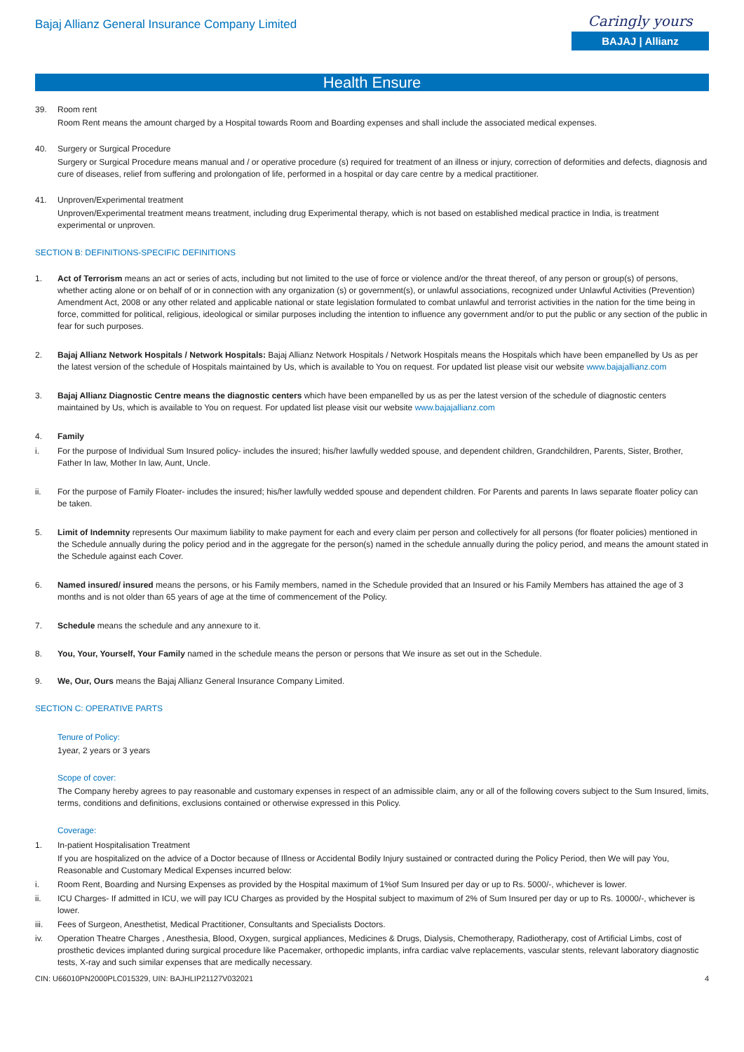Bajaj Allianz General Insurance Company Limited
Caringly yours
BAJAJ | Allianz
Health Ensure
39. Room rent
Room Rent means the amount charged by a Hospital towards Room and Boarding expenses and shall include the associated medical expenses.
40. Surgery or Surgical Procedure
Surgery or Surgical Procedure means manual and / or operative procedure (s) required for treatment of an illness or injury, correction of deformities and defects, diagnosis and cure of diseases, relief from suffering and prolongation of life, performed in a hospital or day care centre by a medical practitioner.
41. Unproven/Experimental treatment
Unproven/Experimental treatment means treatment, including drug Experimental therapy, which is not based on established medical practice in India, is treatment experimental or unproven.
SECTION B: DEFINITIONS-SPECIFIC DEFINITIONS
1. Act of Terrorism means an act or series of acts, including but not limited to the use of force or violence and/or the threat thereof, of any person or group(s) of persons, whether acting alone or on behalf of or in connection with any organization (s) or government(s), or unlawful associations, recognized under Unlawful Activities (Prevention) Amendment Act, 2008 or any other related and applicable national or state legislation formulated to combat unlawful and terrorist activities in the nation for the time being in force, committed for political, religious, ideological or similar purposes including the intention to influence any government and/or to put the public or any section of the public in fear for such purposes.
2. Bajaj Allianz Network Hospitals / Network Hospitals: Bajaj Allianz Network Hospitals / Network Hospitals means the Hospitals which have been empanelled by Us as per the latest version of the schedule of Hospitals maintained by Us, which is available to You on request. For updated list please visit our website www.bajajallianz.com
3. Bajaj Allianz Diagnostic Centre means the diagnostic centers which have been empanelled by us as per the latest version of the schedule of diagnostic centers maintained by Us, which is available to You on request. For updated list please visit our website www.bajajallianz.com
4. Family
i. For the purpose of Individual Sum Insured policy- includes the insured; his/her lawfully wedded spouse, and dependent children, Grandchildren, Parents, Sister, Brother, Father In law, Mother In law, Aunt, Uncle.
ii. For the purpose of Family Floater- includes the insured; his/her lawfully wedded spouse and dependent children. For Parents and parents In laws separate floater policy can be taken.
5. Limit of Indemnity represents Our maximum liability to make payment for each and every claim per person and collectively for all persons (for floater policies) mentioned in the Schedule annually during the policy period and in the aggregate for the person(s) named in the schedule annually during the policy period, and means the amount stated in the Schedule against each Cover.
6. Named insured/ insured means the persons, or his Family members, named in the Schedule provided that an Insured or his Family Members has attained the age of 3 months and is not older than 65 years of age at the time of commencement of the Policy.
7. Schedule means the schedule and any annexure to it.
8. You, Your, Yourself, Your Family named in the schedule means the person or persons that We insure as set out in the Schedule.
9. We, Our, Ours means the Bajaj Allianz General Insurance Company Limited.
SECTION C: OPERATIVE PARTS
Tenure of Policy:
1year, 2 years or 3 years
Scope of cover:
The Company hereby agrees to pay reasonable and customary expenses in respect of an admissible claim, any or all of the following covers subject to the Sum Insured, limits, terms, conditions and definitions, exclusions contained or otherwise expressed in this Policy.
Coverage:
1. In-patient Hospitalisation Treatment
If you are hospitalized on the advice of a Doctor because of Illness or Accidental Bodily Injury sustained or contracted during the Policy Period, then We will pay You, Reasonable and Customary Medical Expenses incurred below:
i. Room Rent, Boarding and Nursing Expenses as provided by the Hospital maximum of 1%of Sum Insured per day or up to Rs. 5000/-, whichever is lower.
ii. ICU Charges- If admitted in ICU, we will pay ICU Charges as provided by the Hospital subject to maximum of 2% of Sum Insured per day or up to Rs. 10000/-, whichever is lower.
iii. Fees of Surgeon, Anesthetist, Medical Practitioner, Consultants and Specialists Doctors.
iv. Operation Theatre Charges , Anesthesia, Blood, Oxygen, surgical appliances, Medicines & Drugs, Dialysis, Chemotherapy, Radiotherapy, cost of Artificial Limbs, cost of prosthetic devices implanted during surgical procedure like Pacemaker, orthopedic implants, infra cardiac valve replacements, vascular stents, relevant laboratory diagnostic tests, X-ray and such similar expenses that are medically necessary.
CIN: U66010PN2000PLC015329, UIN: BAJHLIP21127V032021 4